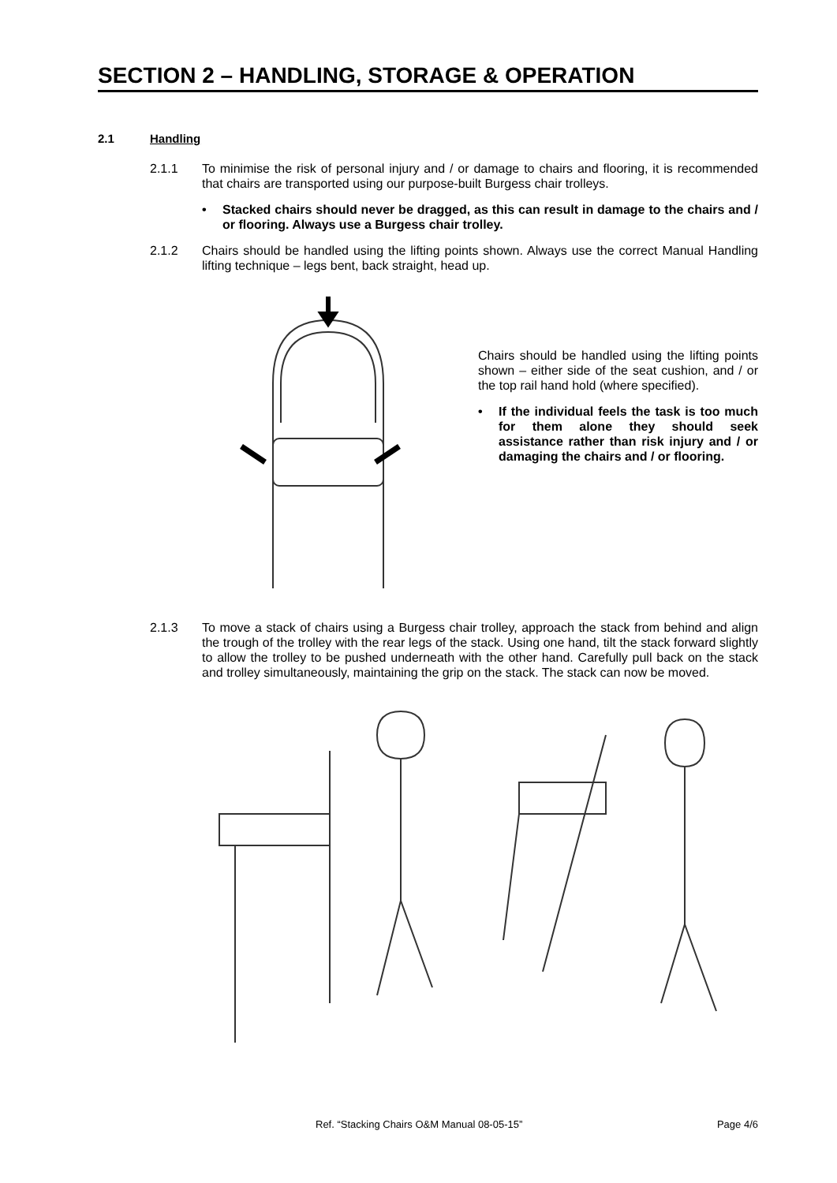SECTION 2 – HANDLING, STORAGE & OPERATION
2.1 Handling
2.1.1 To minimise the risk of personal injury and / or damage to chairs and flooring, it is recommended that chairs are transported using our purpose-built Burgess chair trolleys.
• Stacked chairs should never be dragged, as this can result in damage to the chairs and / or flooring. Always use a Burgess chair trolley.
2.1.2 Chairs should be handled using the lifting points shown. Always use the correct Manual Handling lifting technique – legs bent, back straight, head up.
Chairs should be handled using the lifting points shown – either side of the seat cushion, and / or the top rail hand hold (where specified).
• If the individual feels the task is too much for them alone they should seek assistance rather than risk injury and / or damaging the chairs and / or flooring.
2.1.3 To move a stack of chairs using a Burgess chair trolley, approach the stack from behind and align the trough of the trolley with the rear legs of the stack. Using one hand, tilt the stack forward slightly to allow the trolley to be pushed underneath with the other hand. Carefully pull back on the stack and trolley simultaneously, maintaining the grip on the stack. The stack can now be moved.
Ref. “Stacking Chairs O&M Manual 08-05-15” Page 4/6